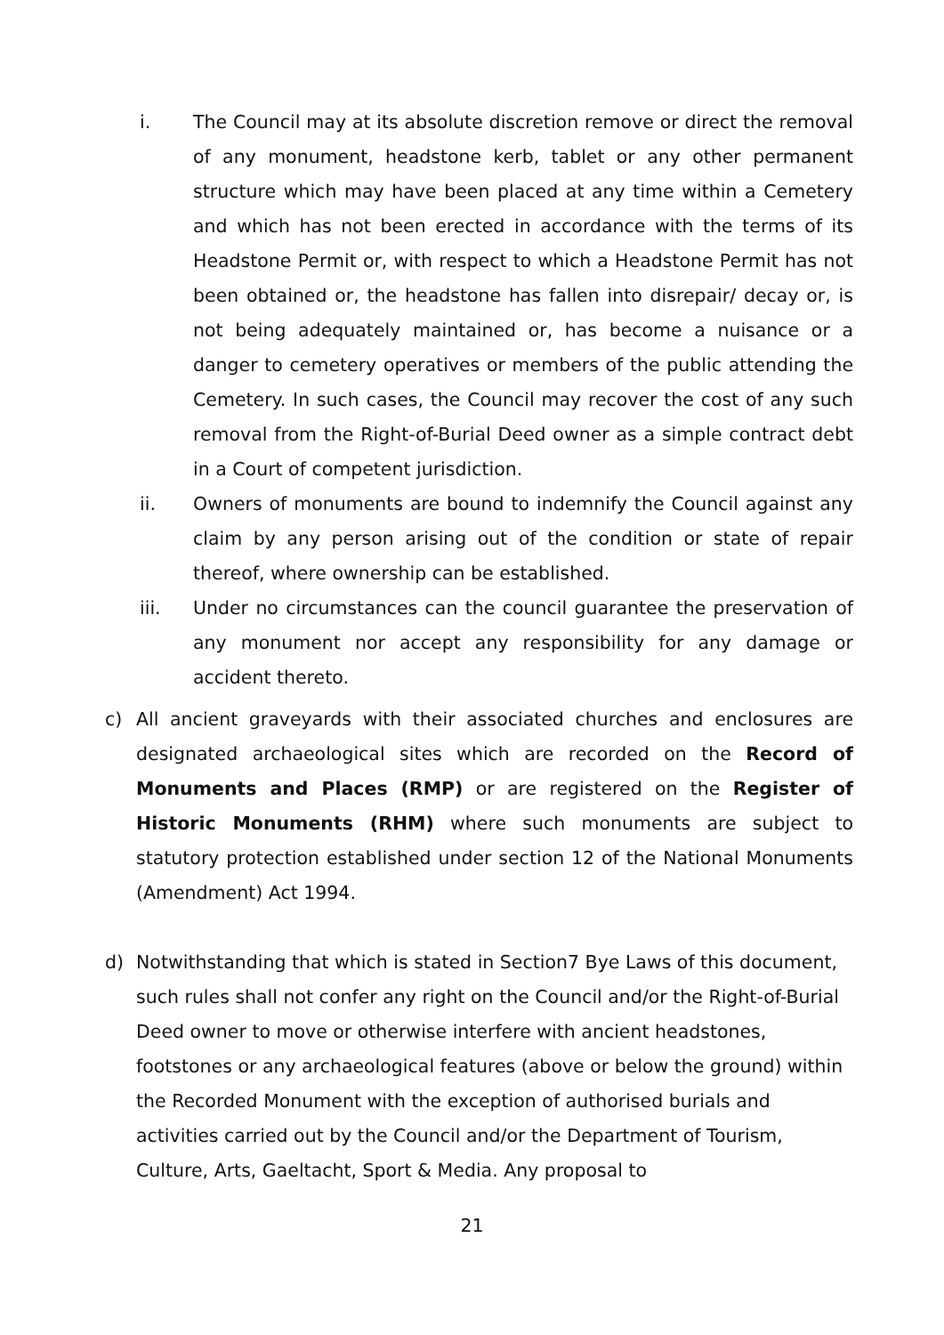i. The Council may at its absolute discretion remove or direct the removal of any monument, headstone kerb, tablet or any other permanent structure which may have been placed at any time within a Cemetery and which has not been erected in accordance with the terms of its Headstone Permit or, with respect to which a Headstone Permit has not been obtained or, the headstone has fallen into disrepair/ decay or, is not being adequately maintained or, has become a nuisance or a danger to cemetery operatives or members of the public attending the Cemetery. In such cases, the Council may recover the cost of any such removal from the Right-of-Burial Deed owner as a simple contract debt in a Court of competent jurisdiction.
ii. Owners of monuments are bound to indemnify the Council against any claim by any person arising out of the condition or state of repair thereof, where ownership can be established.
iii. Under no circumstances can the council guarantee the preservation of any monument nor accept any responsibility for any damage or accident thereto.
c) All ancient graveyards with their associated churches and enclosures are designated archaeological sites which are recorded on the Record of Monuments and Places (RMP) or are registered on the Register of Historic Monuments (RHM) where such monuments are subject to statutory protection established under section 12 of the National Monuments (Amendment) Act 1994.
d) Notwithstanding that which is stated in Section7 Bye Laws of this document, such rules shall not confer any right on the Council and/or the Right-of-Burial Deed owner to move or otherwise interfere with ancient headstones, footstones or any archaeological features (above or below the ground) within the Recorded Monument with the exception of authorised burials and activities carried out by the Council and/or the Department of Tourism, Culture, Arts, Gaeltacht, Sport & Media. Any proposal to
21